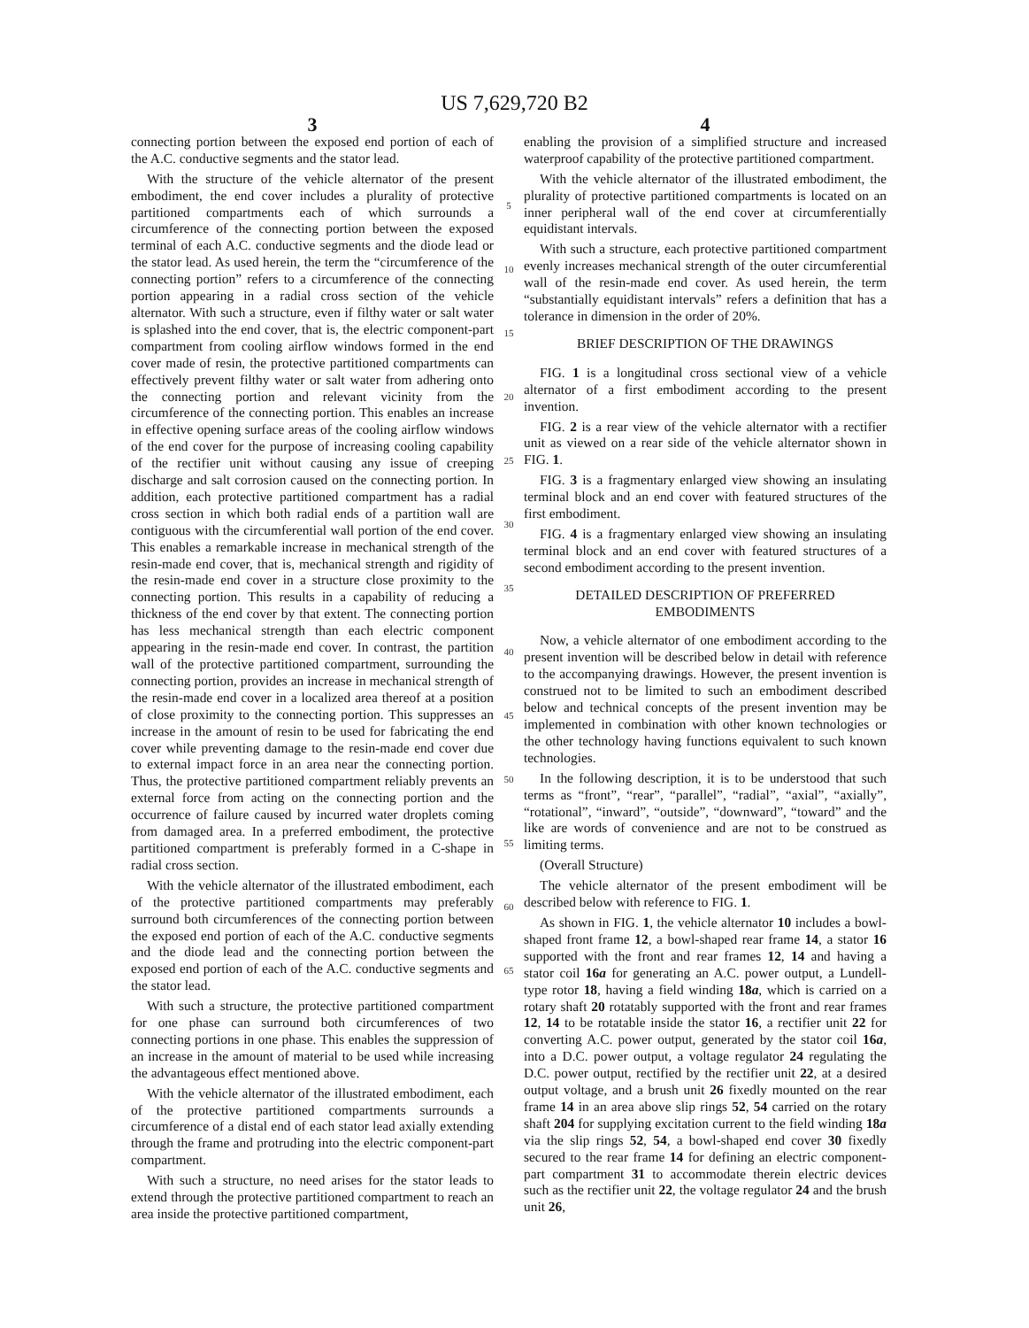US 7,629,720 B2
3
connecting portion between the exposed end portion of each of the A.C. conductive segments and the stator lead.
With the structure of the vehicle alternator of the present embodiment, the end cover includes a plurality of protective partitioned compartments each of which surrounds a circumference of the connecting portion between the exposed terminal of each A.C. conductive segments and the diode lead or the stator lead. As used herein, the term the “circumference of the connecting portion” refers to a circumference of the connecting portion appearing in a radial cross section of the vehicle alternator. With such a structure, even if filthy water or salt water is splashed into the end cover, that is, the electric component-part compartment from cooling airflow windows formed in the end cover made of resin, the protective partitioned compartments can effectively prevent filthy water or salt water from adhering onto the connecting portion and relevant vicinity from the circumference of the connecting portion. This enables an increase in effective opening surface areas of the cooling airflow windows of the end cover for the purpose of increasing cooling capability of the rectifier unit without causing any issue of creeping discharge and salt corrosion caused on the connecting portion. In addition, each protective partitioned compartment has a radial cross section in which both radial ends of a partition wall are contiguous with the circumferential wall portion of the end cover. This enables a remarkable increase in mechanical strength of the resin-made end cover, that is, mechanical strength and rigidity of the resin-made end cover in a structure close proximity to the connecting portion. This results in a capability of reducing a thickness of the end cover by that extent. The connecting portion has less mechanical strength than each electric component appearing in the resin-made end cover. In contrast, the partition wall of the protective partitioned compartment, surrounding the connecting portion, provides an increase in mechanical strength of the resin-made end cover in a localized area thereof at a position of close proximity to the connecting portion. This suppresses an increase in the amount of resin to be used for fabricating the end cover while preventing damage to the resin-made end cover due to external impact force in an area near the connecting portion. Thus, the protective partitioned compartment reliably prevents an external force from acting on the connecting portion and the occurrence of failure caused by incurred water droplets coming from damaged area. In a preferred embodiment, the protective partitioned compartment is preferably formed in a C-shape in radial cross section.
With the vehicle alternator of the illustrated embodiment, each of the protective partitioned compartments may preferably surround both circumferences of the connecting portion between the exposed end portion of each of the A.C. conductive segments and the diode lead and the connecting portion between the exposed end portion of each of the A.C. conductive segments and the stator lead.
With such a structure, the protective partitioned compartment for one phase can surround both circumferences of two connecting portions in one phase. This enables the suppression of an increase in the amount of material to be used while increasing the advantageous effect mentioned above.
With the vehicle alternator of the illustrated embodiment, each of the protective partitioned compartments surrounds a circumference of a distal end of each stator lead axially extending through the frame and protruding into the electric component-part compartment.
With such a structure, no need arises for the stator leads to extend through the protective partitioned compartment to reach an area inside the protective partitioned compartment,
5
10
15
20
25
30
35
40
45
50
55
60
65
4
enabling the provision of a simplified structure and increased waterproof capability of the protective partitioned compartment.
With the vehicle alternator of the illustrated embodiment, the plurality of protective partitioned compartments is located on an inner peripheral wall of the end cover at circumferentially equidistant intervals.
With such a structure, each protective partitioned compartment evenly increases mechanical strength of the outer circumferential wall of the resin-made end cover. As used herein, the term “substantially equidistant intervals” refers a definition that has a tolerance in dimension in the order of 20%.
BRIEF DESCRIPTION OF THE DRAWINGS
FIG. 1 is a longitudinal cross sectional view of a vehicle alternator of a first embodiment according to the present invention.
FIG. 2 is a rear view of the vehicle alternator with a rectifier unit as viewed on a rear side of the vehicle alternator shown in FIG. 1.
FIG. 3 is a fragmentary enlarged view showing an insulating terminal block and an end cover with featured structures of the first embodiment.
FIG. 4 is a fragmentary enlarged view showing an insulating terminal block and an end cover with featured structures of a second embodiment according to the present invention.
DETAILED DESCRIPTION OF PREFERRED
EMBODIMENTS
Now, a vehicle alternator of one embodiment according to the present invention will be described below in detail with reference to the accompanying drawings. However, the present invention is construed not to be limited to such an embodiment described below and technical concepts of the present invention may be implemented in combination with other known technologies or the other technology having functions equivalent to such known technologies.
In the following description, it is to be understood that such terms as “front”, “rear”, “parallel”, “radial”, “axial”, “axially”, “rotational”, “inward”, “outside”, “downward”, “toward” and the like are words of convenience and are not to be construed as limiting terms.
(Overall Structure)
The vehicle alternator of the present embodiment will be described below with reference to FIG. 1.
As shown in FIG. 1, the vehicle alternator 10 includes a bowl-shaped front frame 12, a bowl-shaped rear frame 14, a stator 16 supported with the front and rear frames 12, 14 and having a stator coil 16a for generating an A.C. power output, a Lundell-type rotor 18, having a field winding 18a, which is carried on a rotary shaft 20 rotatably supported with the front and rear frames 12, 14 to be rotatable inside the stator 16, a rectifier unit 22 for converting A.C. power output, generated by the stator coil 16a, into a D.C. power output, a voltage regulator 24 regulating the D.C. power output, rectified by the rectifier unit 22, at a desired output voltage, and a brush unit 26 fixedly mounted on the rear frame 14 in an area above slip rings 52, 54 carried on the rotary shaft 204 for supplying excitation current to the field winding 18a via the slip rings 52, 54, a bowl-shaped end cover 30 fixedly secured to the rear frame 14 for defining an electric component-part compartment 31 to accommodate therein electric devices such as the rectifier unit 22, the voltage regulator 24 and the brush unit 26,